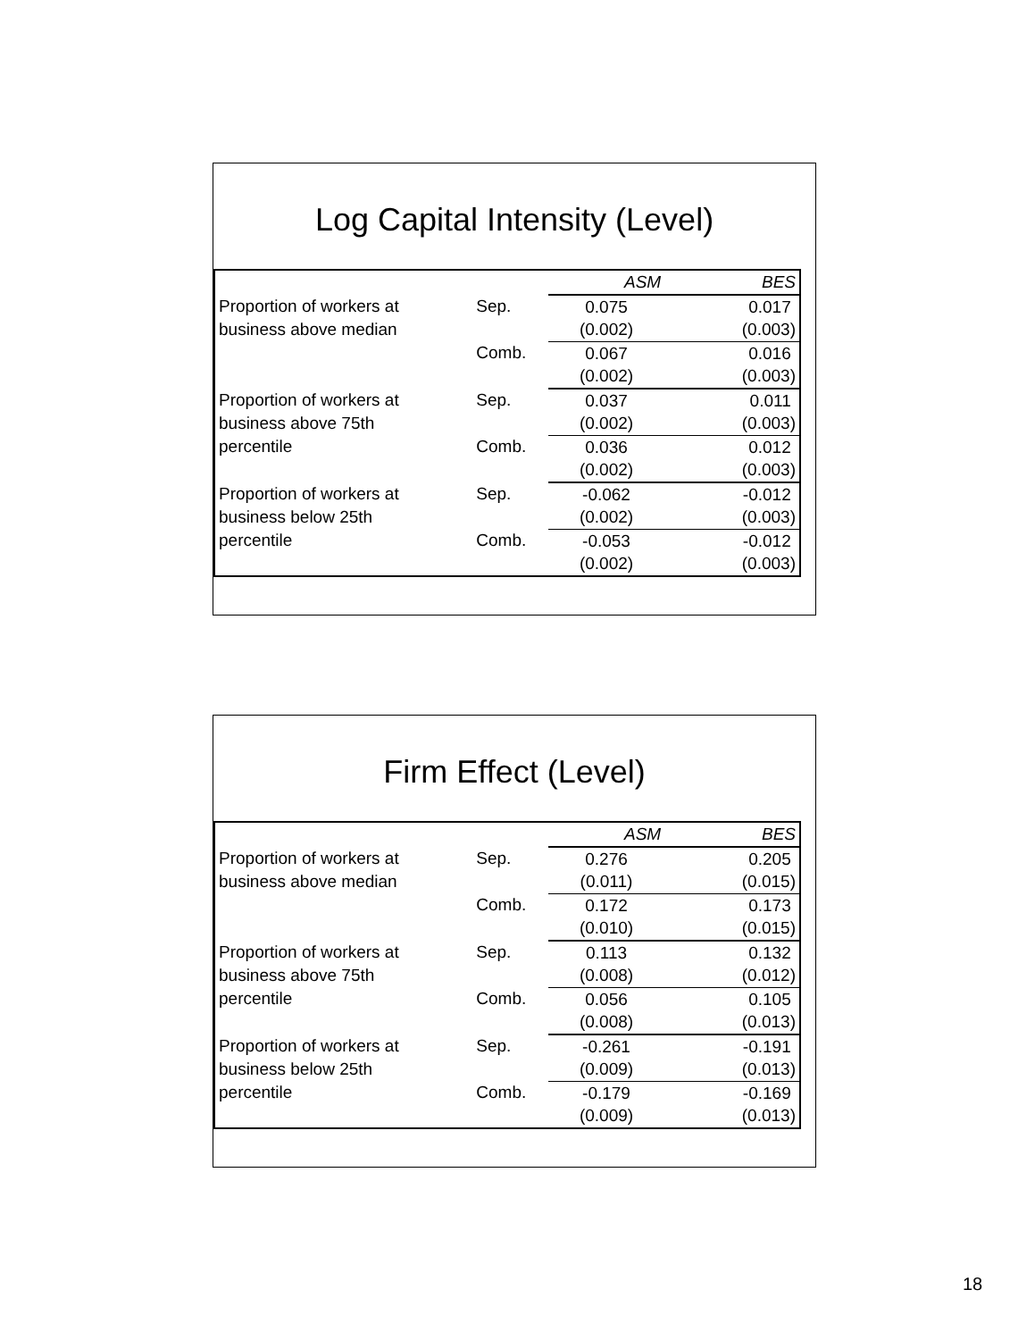Log Capital Intensity (Level)
| | | ASM | BES |
| Proportion of workers at | Sep. | 0.075 | 0.017 |
| business above median | | (0.002) | (0.003) |
| | Comb. | 0.067 | 0.016 |
| | | (0.002) | (0.003) |
| Proportion of workers at | Sep. | 0.037 | 0.011 |
| business above 75th | | (0.002) | (0.003) |
| percentile | Comb. | 0.036 | 0.012 |
| | | (0.002) | (0.003) |
| Proportion of workers at | Sep. | -0.062 | -0.012 |
| business below 25th | | (0.002) | (0.003) |
| percentile | Comb. | -0.053 | -0.012 |
| | | (0.002) | (0.003) |
Firm Effect (Level)
| | | ASM | BES |
| Proportion of workers at | Sep. | 0.276 | 0.205 |
| business above median | | (0.011) | (0.015) |
| | Comb. | 0.172 | 0.173 |
| | | (0.010) | (0.015) |
| Proportion of workers at | Sep. | 0.113 | 0.132 |
| business above 75th | | (0.008) | (0.012) |
| percentile | Comb. | 0.056 | 0.105 |
| | | (0.008) | (0.013) |
| Proportion of workers at | Sep. | -0.261 | -0.191 |
| business below 25th | | (0.009) | (0.013) |
| percentile | Comb. | -0.179 | -0.169 |
| | | (0.009) | (0.013) |
18